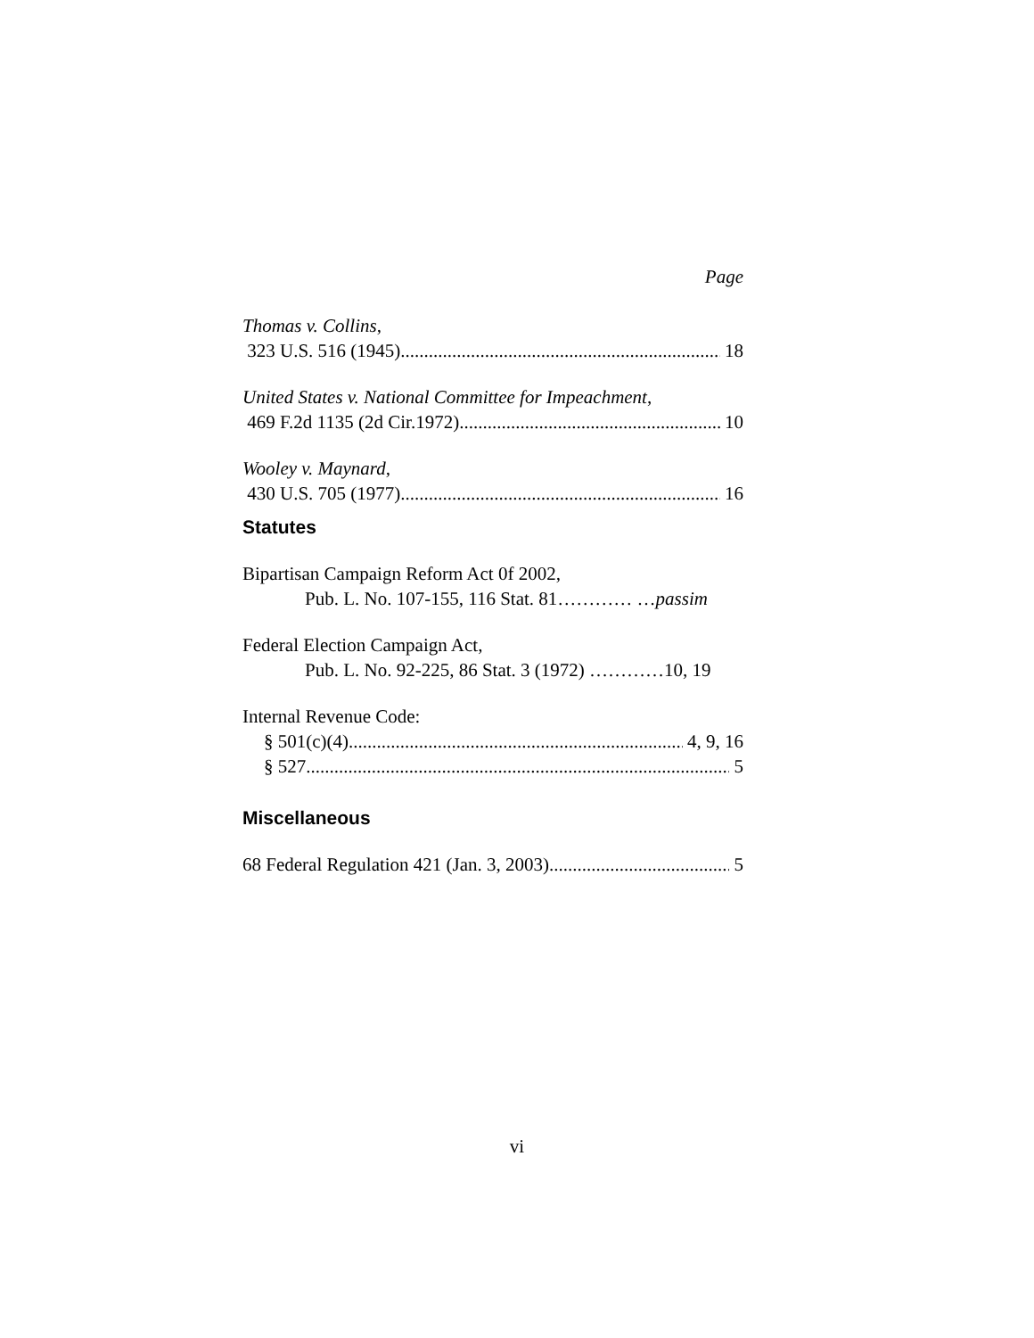Page
Thomas v. Collins,
323 U.S. 516 (1945) 18
United States v. National Committee for Impeachment,
469 F.2d 1135 (2d Cir.1972) 10
Wooley v. Maynard,
430 U.S. 705 (1977) 16
Statutes
Bipartisan Campaign Reform Act 0f 2002,
Pub. L. No. 107-155, 116 Stat. 81………… …passim
Federal Election Campaign Act,
Pub. L. No. 92-225, 86 Stat. 3 (1972) …………10, 19
Internal Revenue Code:
§ 501(c)(4) 4, 9, 16
§ 527 5
Miscellaneous
68 Federal Regulation 421 (Jan. 3, 2003) 5
vi